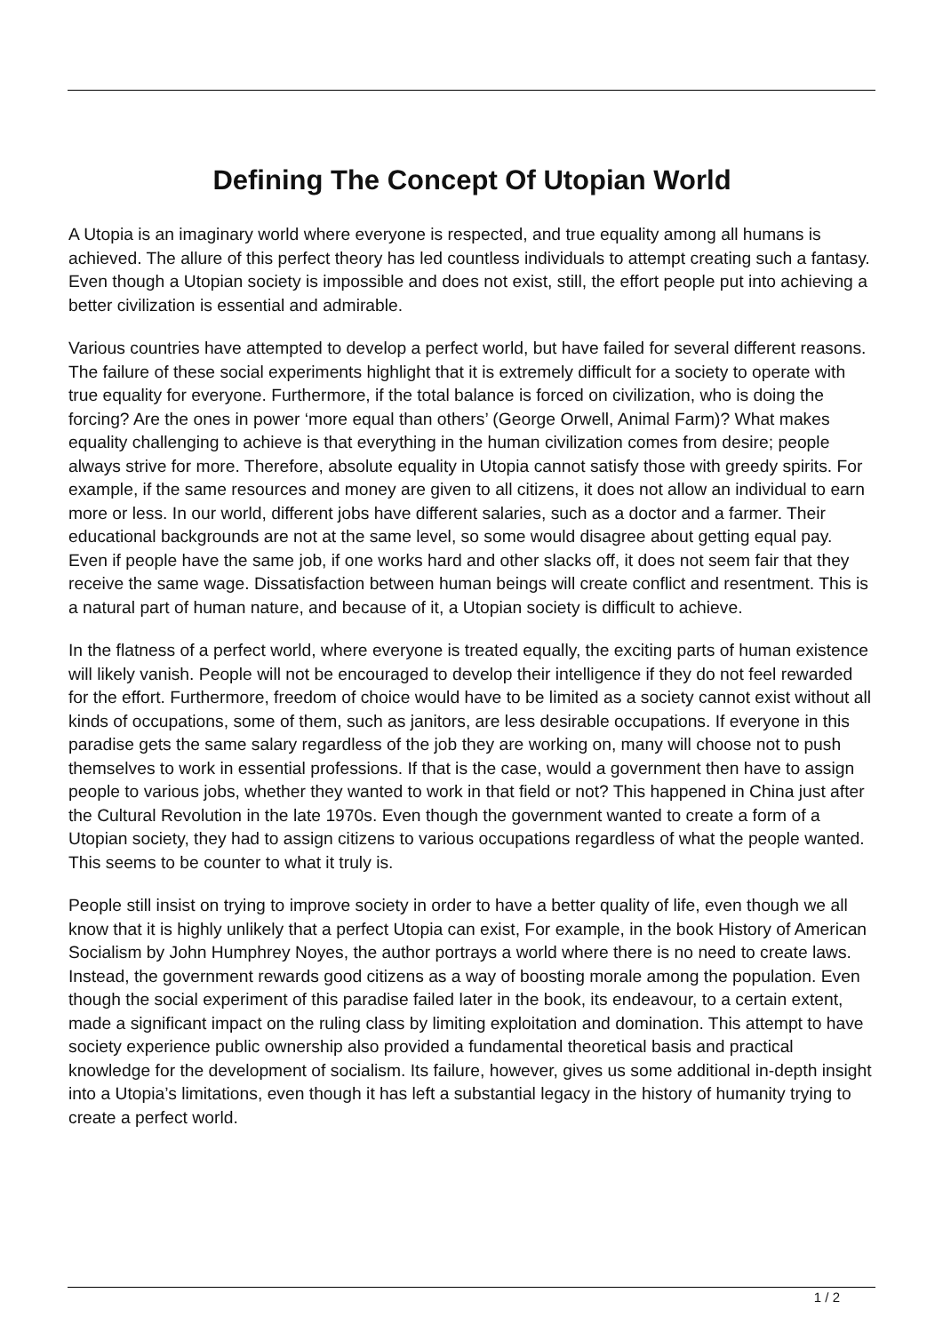Defining The Concept Of Utopian World
A Utopia is an imaginary world where everyone is respected, and true equality among all humans is achieved. The allure of this perfect theory has led countless individuals to attempt creating such a fantasy. Even though a Utopian society is impossible and does not exist, still, the effort people put into achieving a better civilization is essential and admirable.
Various countries have attempted to develop a perfect world, but have failed for several different reasons. The failure of these social experiments highlight that it is extremely difficult for a society to operate with true equality for everyone. Furthermore, if the total balance is forced on civilization, who is doing the forcing? Are the ones in power ‘more equal than others’ (George Orwell, Animal Farm)? What makes equality challenging to achieve is that everything in the human civilization comes from desire; people always strive for more. Therefore, absolute equality in Utopia cannot satisfy those with greedy spirits. For example, if the same resources and money are given to all citizens, it does not allow an individual to earn more or less. In our world, different jobs have different salaries, such as a doctor and a farmer. Their educational backgrounds are not at the same level, so some would disagree about getting equal pay. Even if people have the same job, if one works hard and other slacks off, it does not seem fair that they receive the same wage. Dissatisfaction between human beings will create conflict and resentment. This is a natural part of human nature, and because of it, a Utopian society is difficult to achieve.
In the flatness of a perfect world, where everyone is treated equally, the exciting parts of human existence will likely vanish. People will not be encouraged to develop their intelligence if they do not feel rewarded for the effort. Furthermore, freedom of choice would have to be limited as a society cannot exist without all kinds of occupations, some of them, such as janitors, are less desirable occupations. If everyone in this paradise gets the same salary regardless of the job they are working on, many will choose not to push themselves to work in essential professions. If that is the case, would a government then have to assign people to various jobs, whether they wanted to work in that field or not? This happened in China just after the Cultural Revolution in the late 1970s. Even though the government wanted to create a form of a Utopian society, they had to assign citizens to various occupations regardless of what the people wanted. This seems to be counter to what it truly is.
People still insist on trying to improve society in order to have a better quality of life, even though we all know that it is highly unlikely that a perfect Utopia can exist, For example, in the book History of American Socialism by John Humphrey Noyes, the author portrays a world where there is no need to create laws. Instead, the government rewards good citizens as a way of boosting morale among the population. Even though the social experiment of this paradise failed later in the book, its endeavour, to a certain extent, made a significant impact on the ruling class by limiting exploitation and domination. This attempt to have society experience public ownership also provided a fundamental theoretical basis and practical knowledge for the development of socialism. Its failure, however, gives us some additional in-depth insight into a Utopia’s limitations, even though it has left a substantial legacy in the history of humanity trying to create a perfect world.
1 / 2